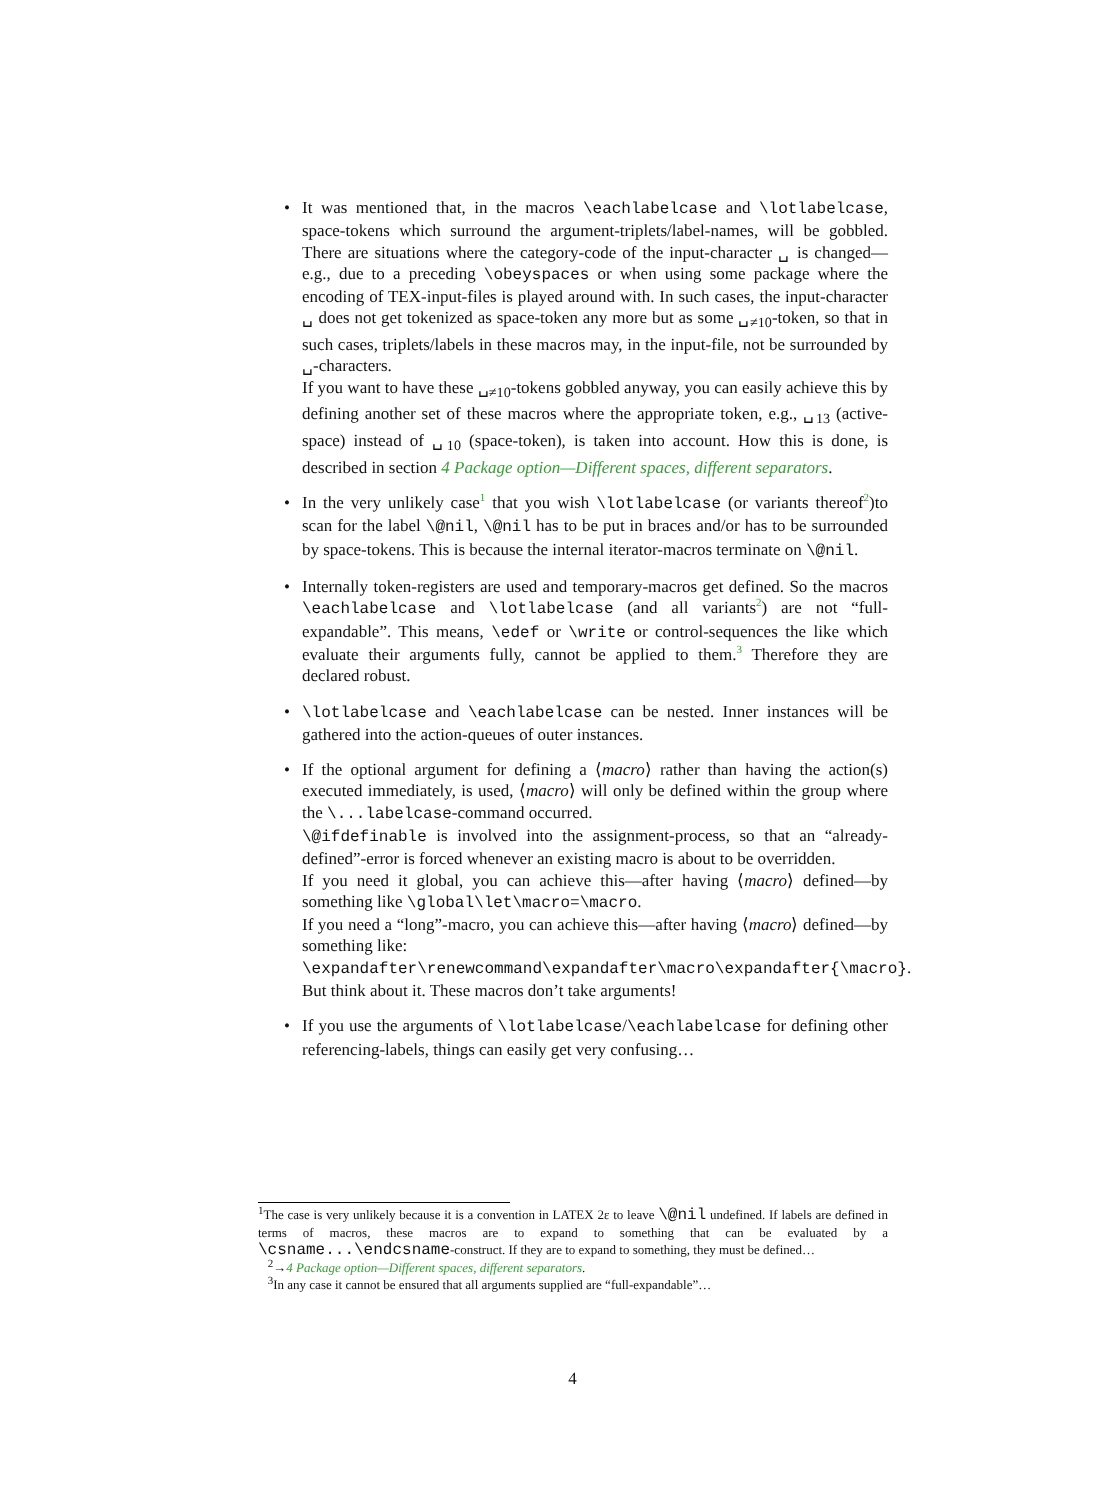• It was mentioned that, in the macros \eachlabelcase and \lotlabelcase, space-tokens which surround the argument-triplets/label-names, will be gobbled. There are situations where the category-code of the input-character ␣ is changed—e.g., due to a preceding \obeyspaces or when using some package where the encoding of TEX-input-files is played around with. In such cases, the input-character ␣ does not get tokenized as space-token any more but as some ␣<sub>≠10</sub>-token, so that in such cases, triplets/labels in these macros may, in the input-file, not be surrounded by ␣-characters.
If you want to have these ␣<sub>≠10</sub>-tokens gobbled anyway, you can easily achieve this by defining another set of these macros where the appropriate token, e.g., ␣<sub>13</sub> (active-space) instead of ␣<sub>10</sub> (space-token), is taken into account. How this is done, is described in section 4 Package option—Different spaces, different separators.
• In the very unlikely case<sup>1</sup> that you wish \lotlabelcase (or variants thereof<sup>2</sup>)to scan for the label \@nil, \@nil has to be put in braces and/or has to be surrounded by space-tokens. This is because the internal iterator-macros terminate on \@nil.
• Internally token-registers are used and temporary-macros get defined. So the macros \eachlabelcase and \lotlabelcase (and all variants<sup>2</sup>) are not “full-expandable”. This means, \edef or \write or control-sequences the like which evaluate their arguments fully, cannot be applied to them.<sup>3</sup> Therefore they are declared robust.
• \lotlabelcase and \eachlabelcase can be nested. Inner instances will be gathered into the action-queues of outer instances.
• If the optional argument for defining a ⟨macro⟩ rather than having the action(s) executed immediately, is used, ⟨macro⟩ will only be defined within the group where the \...labelcase-command occurred.
\@ifdefinable is involved into the assignment-process, so that an “already-defined”-error is forced whenever an existing macro is about to be overridden.
If you need it global, you can achieve this—after having ⟨macro⟩ defined—by something like \global\let\macro=\macro.
If you need a “long”-macro, you can achieve this—after having ⟨macro⟩ defined—by something like:
\expandafter\renewcommand\expandafter\macro\expandafter{\macro}.
But think about it. These macros don’t take arguments!
• If you use the arguments of \lotlabelcase/\eachlabelcase for defining other referencing-labels, things can easily get very confusing…
<sup>1</sup> The case is very unlikely because it is a convention in LATEX 2ε to leave \@nil undefined. If labels are defined in terms of macros, these macros are to expand to something that can be evaluated by a \csname...\endcsname-construct. If they are to expand to something, they must be defined…
<sup>2</sup>→4 Package option—Different spaces, different separators.
<sup>3</sup> In any case it cannot be ensured that all arguments supplied are “full-expandable”…
4